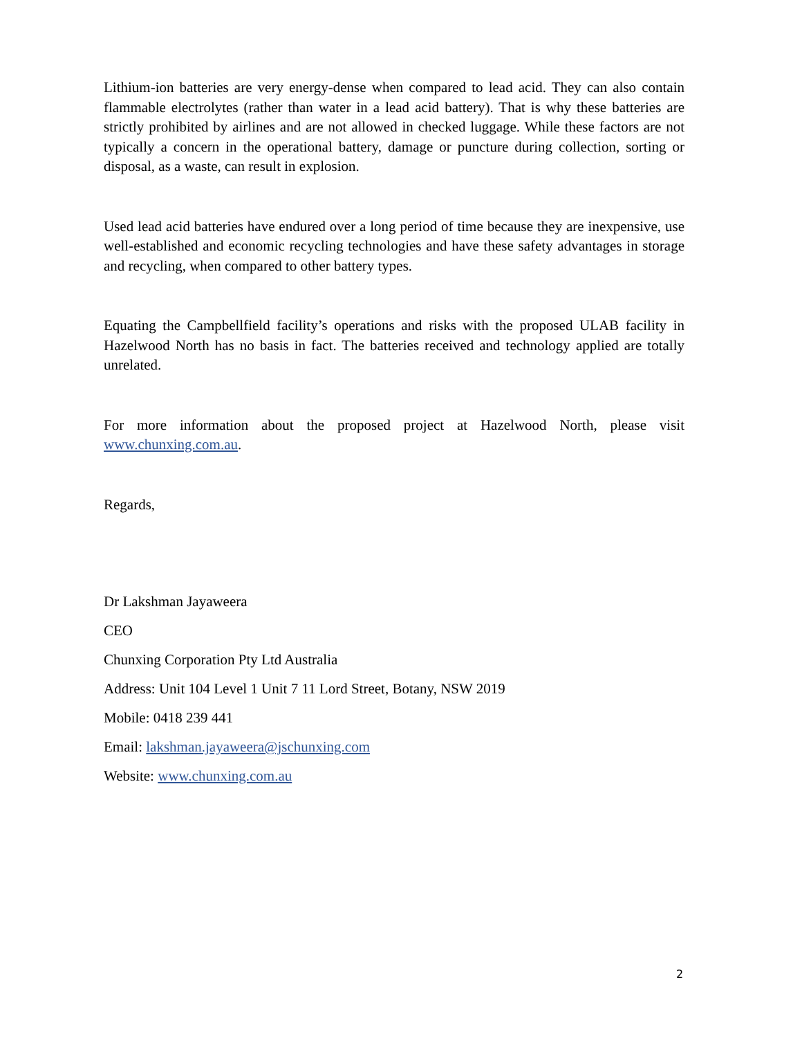Lithium-ion batteries are very energy-dense when compared to lead acid. They can also contain flammable electrolytes (rather than water in a lead acid battery). That is why these batteries are strictly prohibited by airlines and are not allowed in checked luggage. While these factors are not typically a concern in the operational battery, damage or puncture during collection, sorting or disposal, as a waste, can result in explosion.
Used lead acid batteries have endured over a long period of time because they are inexpensive, use well-established and economic recycling technologies and have these safety advantages in storage and recycling, when compared to other battery types.
Equating the Campbellfield facility’s operations and risks with the proposed ULAB facility in Hazelwood North has no basis in fact. The batteries received and technology applied are totally unrelated.
For more information about the proposed project at Hazelwood North, please visit www.chunxing.com.au.
Regards,
Dr Lakshman Jayaweera
CEO
Chunxing Corporation Pty Ltd Australia
Address: Unit 104 Level 1 Unit 7 11 Lord Street, Botany, NSW 2019
Mobile: 0418 239 441
Email: lakshman.jayaweera@jschunxing.com
Website: www.chunxing.com.au
2